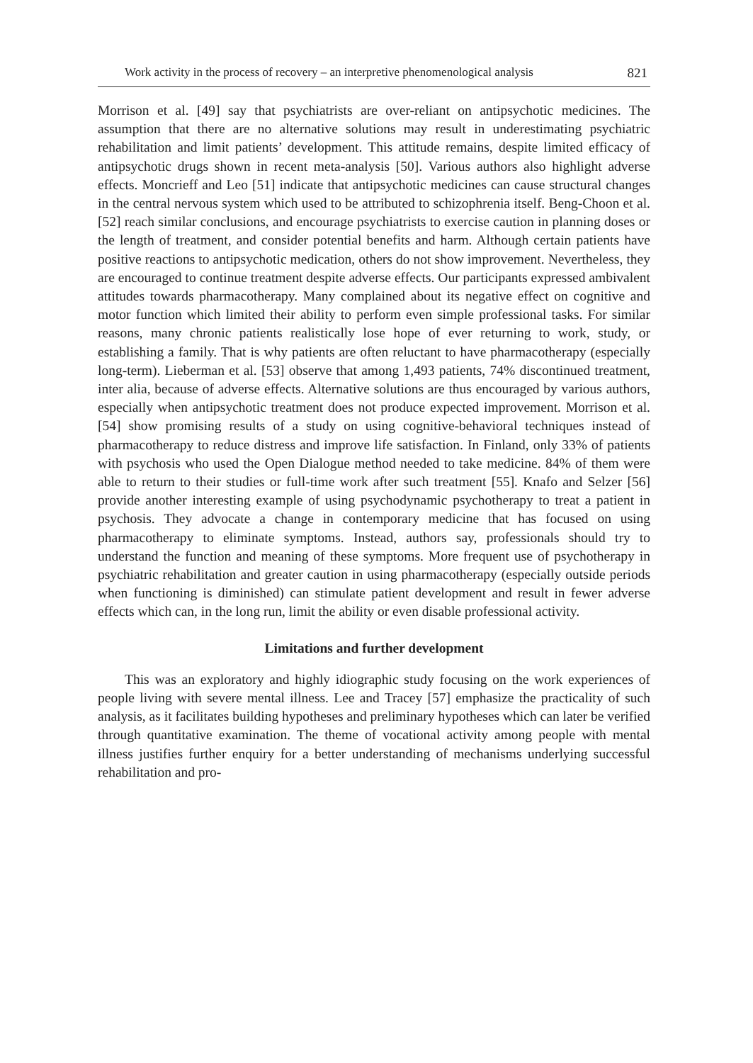Work activity in the process of recovery – an interpretive phenomenological analysis 821
Morrison et al. [49] say that psychiatrists are over-reliant on antipsychotic medicines. The assumption that there are no alternative solutions may result in underestimating psychiatric rehabilitation and limit patients’ development. This attitude remains, despite limited efficacy of antipsychotic drugs shown in recent meta-analysis [50]. Various authors also highlight adverse effects. Moncrieff and Leo [51] indicate that antipsychotic medicines can cause structural changes in the central nervous system which used to be attributed to schizophrenia itself. Beng-Choon et al. [52] reach similar conclusions, and encourage psychiatrists to exercise caution in planning doses or the length of treatment, and consider potential benefits and harm. Although certain patients have positive reactions to antipsychotic medication, others do not show improvement. Nevertheless, they are encouraged to continue treatment despite adverse effects. Our participants expressed ambivalent attitudes towards pharmacotherapy. Many complained about its negative effect on cognitive and motor function which limited their ability to perform even simple professional tasks. For similar reasons, many chronic patients realistically lose hope of ever returning to work, study, or establishing a family. That is why patients are often reluctant to have pharmacotherapy (especially long-term). Lieberman et al. [53] observe that among 1,493 patients, 74% discontinued treatment, inter alia, because of adverse effects. Alternative solutions are thus encouraged by various authors, especially when antipsychotic treatment does not produce expected improvement. Morrison et al. [54] show promising results of a study on using cognitive-behavioral techniques instead of pharmacotherapy to reduce distress and improve life satisfaction. In Finland, only 33% of patients with psychosis who used the Open Dialogue method needed to take medicine. 84% of them were able to return to their studies or full-time work after such treatment [55]. Knafo and Selzer [56] provide another interesting example of using psychodynamic psychotherapy to treat a patient in psychosis. They advocate a change in contemporary medicine that has focused on using pharmacotherapy to eliminate symptoms. Instead, authors say, professionals should try to understand the function and meaning of these symptoms. More frequent use of psychotherapy in psychiatric rehabilitation and greater caution in using pharmacotherapy (especially outside periods when functioning is diminished) can stimulate patient development and result in fewer adverse effects which can, in the long run, limit the ability or even disable professional activity.
Limitations and further development
This was an exploratory and highly idiographic study focusing on the work experiences of people living with severe mental illness. Lee and Tracey [57] emphasize the practicality of such analysis, as it facilitates building hypotheses and preliminary hypotheses which can later be verified through quantitative examination. The theme of vocational activity among people with mental illness justifies further enquiry for a better understanding of mechanisms underlying successful rehabilitation and pro-